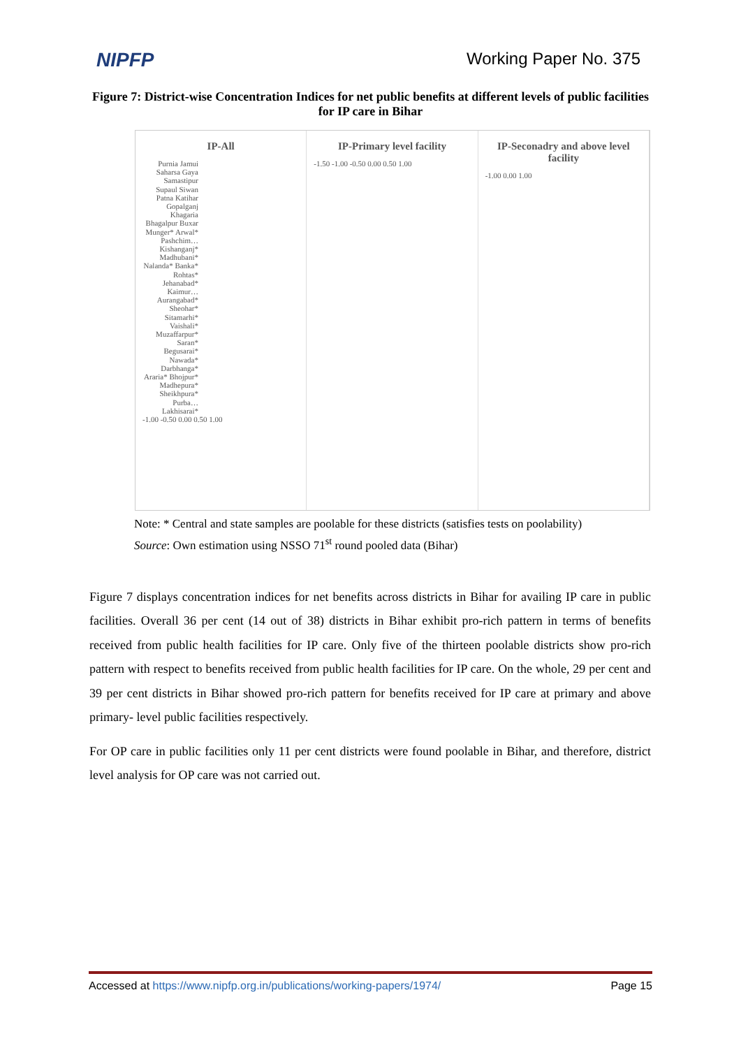NIPFP
Working Paper No. 375
Figure 7: District-wise Concentration Indices for net public benefits at different levels of public facilities for IP care in Bihar
IP-All
Purnia Jamui Saharsa Gaya Samastipur Supaul Siwan Patna Katihar Gopalganj Khagaria Bhagalpur Buxar Munger* Arwal* Pashchim… Kishanganj* Madhubani* Nalanda* Banka* Rohtas* Jehanabad* Kaimur… Aurangabad* Sheohar* Sitamarhi* Vaishali* Muzaffarpur* Saran* Begusarai* Nawada* Darbhanga* Araria* Bhojpur* Madhepura* Sheikhpura* Purba… Lakhisarai*
-1.00 -0.50 0.00 0.50 1.00
IP-Primary level facility
-1.50 -1.00 -0.50 0.00 0.50 1.00
IP-Seconadry and above level facility
-1.00 0.00 1.00
Note: * Central and state samples are poolable for these districts (satisfies tests on poolability)
Source: Own estimation using NSSO 71<sup>st</sup> round pooled data (Bihar)
Figure 7 displays concentration indices for net benefits across districts in Bihar for availing IP care in public facilities. Overall 36 per cent (14 out of 38) districts in Bihar exhibit pro-rich pattern in terms of benefits received from public health facilities for IP care. Only five of the thirteen poolable districts show pro-rich pattern with respect to benefits received from public health facilities for IP care. On the whole, 29 per cent and 39 per cent districts in Bihar showed pro-rich pattern for benefits received for IP care at primary and above primary- level public facilities respectively.
For OP care in public facilities only 11 per cent districts were found poolable in Bihar, and therefore, district level analysis for OP care was not carried out.
Accessed at https://www.nipfp.org.in/publications/working-papers/1974/ Page 15